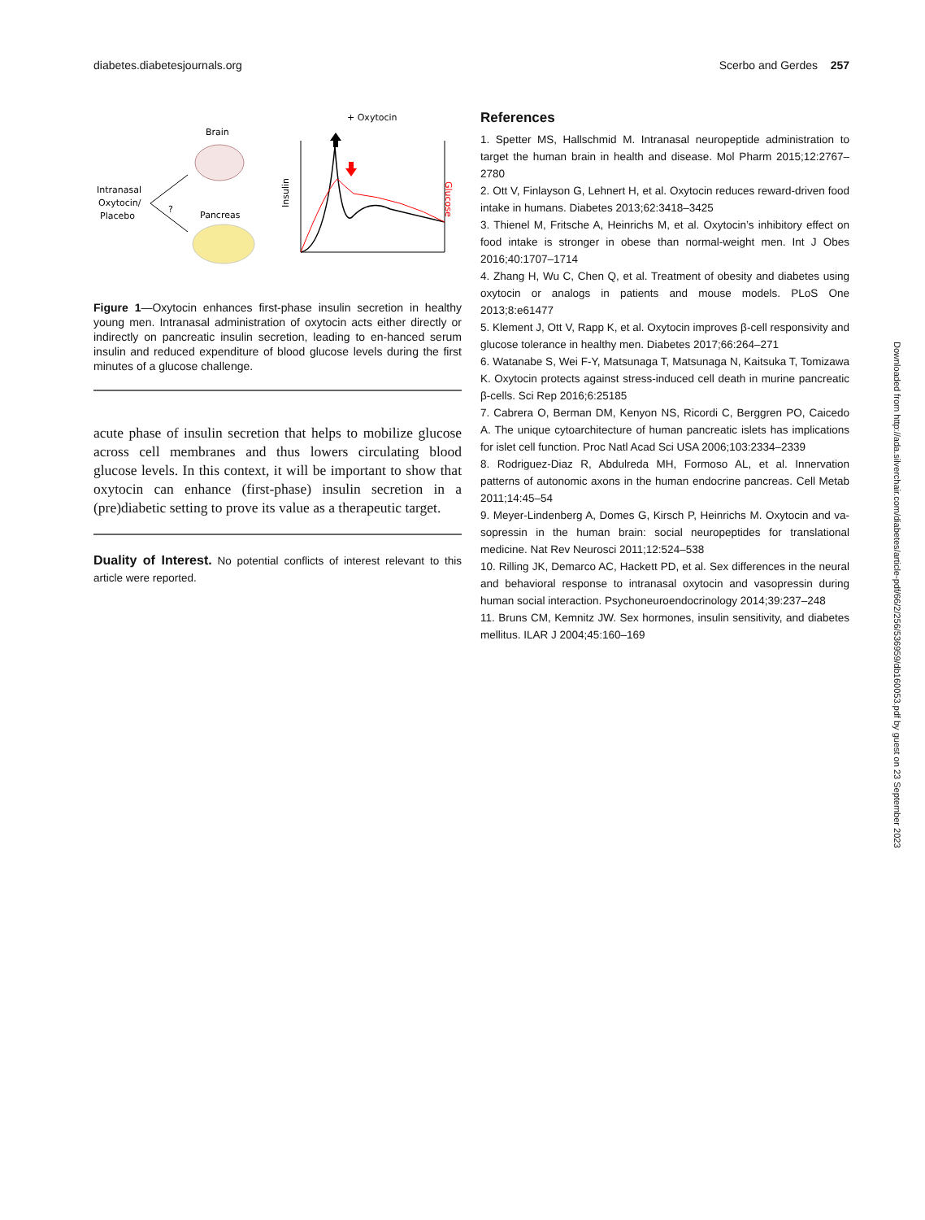diabetes.diabetesjournals.org Scerbo and Gerdes 257
+ Oxytocin
Brain
Intranasal
Oxytocin/
Placebo
?
Pancreas
Insulin
Glucose
Figure 1—Oxytocin enhances first-phase insulin secretion in healthy young men. Intranasal administration of oxytocin acts either directly or indirectly on pancreatic insulin secretion, leading to en-hanced serum insulin and reduced expenditure of blood glucose levels during the first minutes of a glucose challenge.
acute phase of insulin secretion that helps to mobilize glucose across cell membranes and thus lowers circulating blood glucose levels. In this context, it will be important to show that oxytocin can enhance (first-phase) insulin secretion in a (pre)diabetic setting to prove its value as a therapeutic target.
Duality of Interest. No potential conflicts of interest relevant to this article were reported.
References
1. Spetter MS, Hallschmid M. Intranasal neuropeptide administration to target the human brain in health and disease. Mol Pharm 2015;12:2767–2780
2. Ott V, Finlayson G, Lehnert H, et al. Oxytocin reduces reward-driven food intake in humans. Diabetes 2013;62:3418–3425
3. Thienel M, Fritsche A, Heinrichs M, et al. Oxytocin’s inhibitory effect on food intake is stronger in obese than normal-weight men. Int J Obes 2016;40:1707–1714
4. Zhang H, Wu C, Chen Q, et al. Treatment of obesity and diabetes using oxytocin or analogs in patients and mouse models. PLoS One 2013;8:e61477
5. Klement J, Ott V, Rapp K, et al. Oxytocin improves β-cell responsivity and glucose tolerance in healthy men. Diabetes 2017;66:264–271
6. Watanabe S, Wei F-Y, Matsunaga T, Matsunaga N, Kaitsuka T, Tomizawa K. Oxytocin protects against stress-induced cell death in murine pancreatic β-cells. Sci Rep 2016;6:25185
7. Cabrera O, Berman DM, Kenyon NS, Ricordi C, Berggren PO, Caicedo A. The unique cytoarchitecture of human pancreatic islets has implications for islet cell function. Proc Natl Acad Sci USA 2006;103:2334–2339
8. Rodriguez-Diaz R, Abdulreda MH, Formoso AL, et al. Innervation patterns of autonomic axons in the human endocrine pancreas. Cell Metab 2011;14:45–54
9. Meyer-Lindenberg A, Domes G, Kirsch P, Heinrichs M. Oxytocin and va-sopressin in the human brain: social neuropeptides for translational medicine. Nat Rev Neurosci 2011;12:524–538
10. Rilling JK, Demarco AC, Hackett PD, et al. Sex differences in the neural and behavioral response to intranasal oxytocin and vasopressin during human social interaction. Psychoneuroendocrinology 2014;39:237–248
11. Bruns CM, Kemnitz JW. Sex hormones, insulin sensitivity, and diabetes mellitus. ILAR J 2004;45:160–169
Downloaded from http://ada.silverchair.com/diabetes/article-pdf/66/2/256/536959/db160053.pdf by guest on 23 September 2023